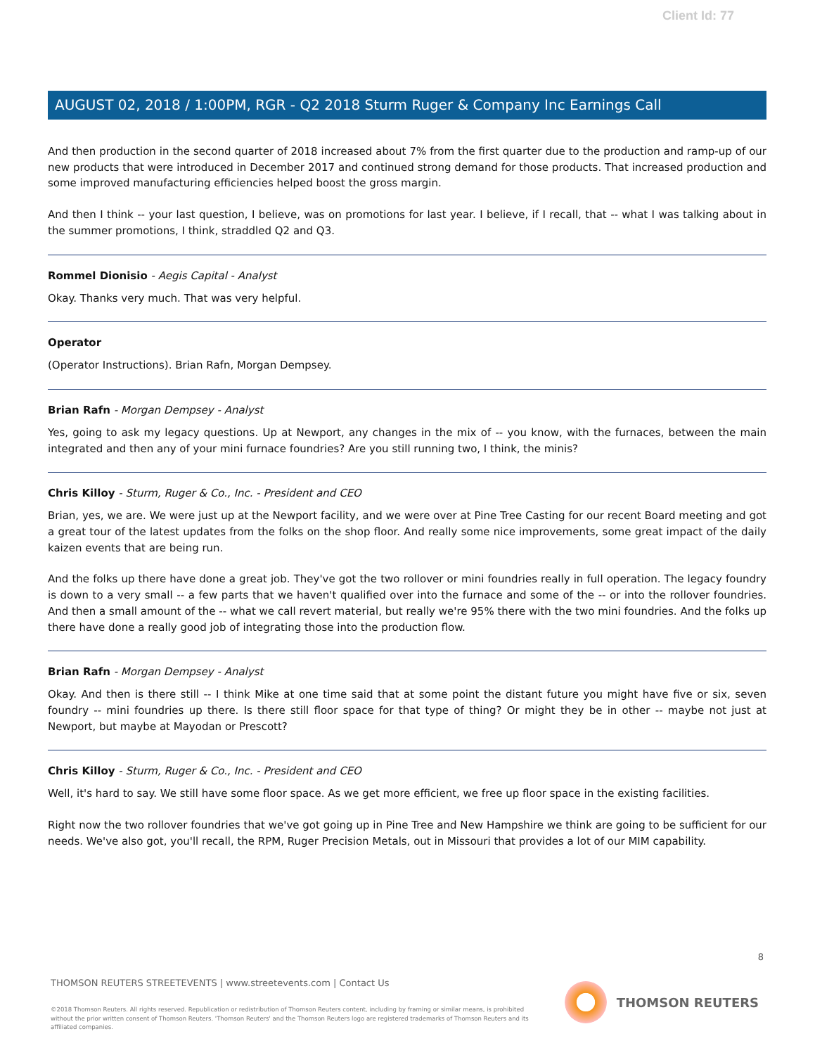Client Id: 77
AUGUST 02, 2018 / 1:00PM, RGR - Q2 2018 Sturm Ruger & Company Inc Earnings Call
And then production in the second quarter of 2018 increased about 7% from the first quarter due to the production and ramp-up of our new products that were introduced in December 2017 and continued strong demand for those products. That increased production and some improved manufacturing efficiencies helped boost the gross margin.
And then I think -- your last question, I believe, was on promotions for last year. I believe, if I recall, that -- what I was talking about in the summer promotions, I think, straddled Q2 and Q3.
Rommel Dionisio - Aegis Capital - Analyst
Okay. Thanks very much. That was very helpful.
Operator
(Operator Instructions). Brian Rafn, Morgan Dempsey.
Brian Rafn - Morgan Dempsey - Analyst
Yes, going to ask my legacy questions. Up at Newport, any changes in the mix of -- you know, with the furnaces, between the main integrated and then any of your mini furnace foundries? Are you still running two, I think, the minis?
Chris Killoy - Sturm, Ruger & Co., Inc. - President and CEO
Brian, yes, we are. We were just up at the Newport facility, and we were over at Pine Tree Casting for our recent Board meeting and got a great tour of the latest updates from the folks on the shop floor. And really some nice improvements, some great impact of the daily kaizen events that are being run.
And the folks up there have done a great job. They've got the two rollover or mini foundries really in full operation. The legacy foundry is down to a very small -- a few parts that we haven't qualified over into the furnace and some of the -- or into the rollover foundries. And then a small amount of the -- what we call revert material, but really we're 95% there with the two mini foundries. And the folks up there have done a really good job of integrating those into the production flow.
Brian Rafn - Morgan Dempsey - Analyst
Okay. And then is there still -- I think Mike at one time said that at some point the distant future you might have five or six, seven foundry -- mini foundries up there. Is there still floor space for that type of thing? Or might they be in other -- maybe not just at Newport, but maybe at Mayodan or Prescott?
Chris Killoy - Sturm, Ruger & Co., Inc. - President and CEO
Well, it's hard to say. We still have some floor space. As we get more efficient, we free up floor space in the existing facilities.
Right now the two rollover foundries that we've got going up in Pine Tree and New Hampshire we think are going to be sufficient for our needs. We've also got, you'll recall, the RPM, Ruger Precision Metals, out in Missouri that provides a lot of our MIM capability.
8
THOMSON REUTERS STREETEVENTS | www.streetevents.com | Contact Us
©2018 Thomson Reuters. All rights reserved. Republication or redistribution of Thomson Reuters content, including by framing or similar means, is prohibited without the prior written consent of Thomson Reuters. 'Thomson Reuters' and the Thomson Reuters logo are registered trademarks of Thomson Reuters and its affiliated companies.
THOMSON REUTERS